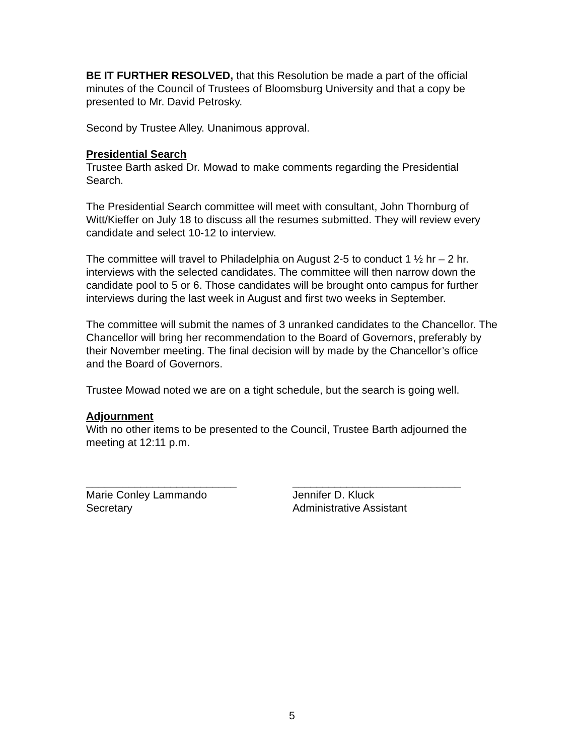BE IT FURTHER RESOLVED, that this Resolution be made a part of the official minutes of the Council of Trustees of Bloomsburg University and that a copy be presented to Mr. David Petrosky.
Second by Trustee Alley. Unanimous approval.
Presidential Search
Trustee Barth asked Dr. Mowad to make comments regarding the Presidential Search.
The Presidential Search committee will meet with consultant, John Thornburg of Witt/Kieffer on July 18 to discuss all the resumes submitted. They will review every candidate and select 10-12 to interview.
The committee will travel to Philadelphia on August 2-5 to conduct 1 ½ hr – 2 hr. interviews with the selected candidates. The committee will then narrow down the candidate pool to 5 or 6. Those candidates will be brought onto campus for further interviews during the last week in August and first two weeks in September.
The committee will submit the names of 3 unranked candidates to the Chancellor. The Chancellor will bring her recommendation to the Board of Governors, preferably by their November meeting. The final decision will by made by the Chancellor’s office and the Board of Governors.
Trustee Mowad noted we are on a tight schedule, but the search is going well.
Adjournment
With no other items to be presented to the Council, Trustee Barth adjourned the meeting at 12:11 p.m.
_________________________
Marie Conley Lammando
Secretary
____________________________
Jennifer D. Kluck
Administrative Assistant
5